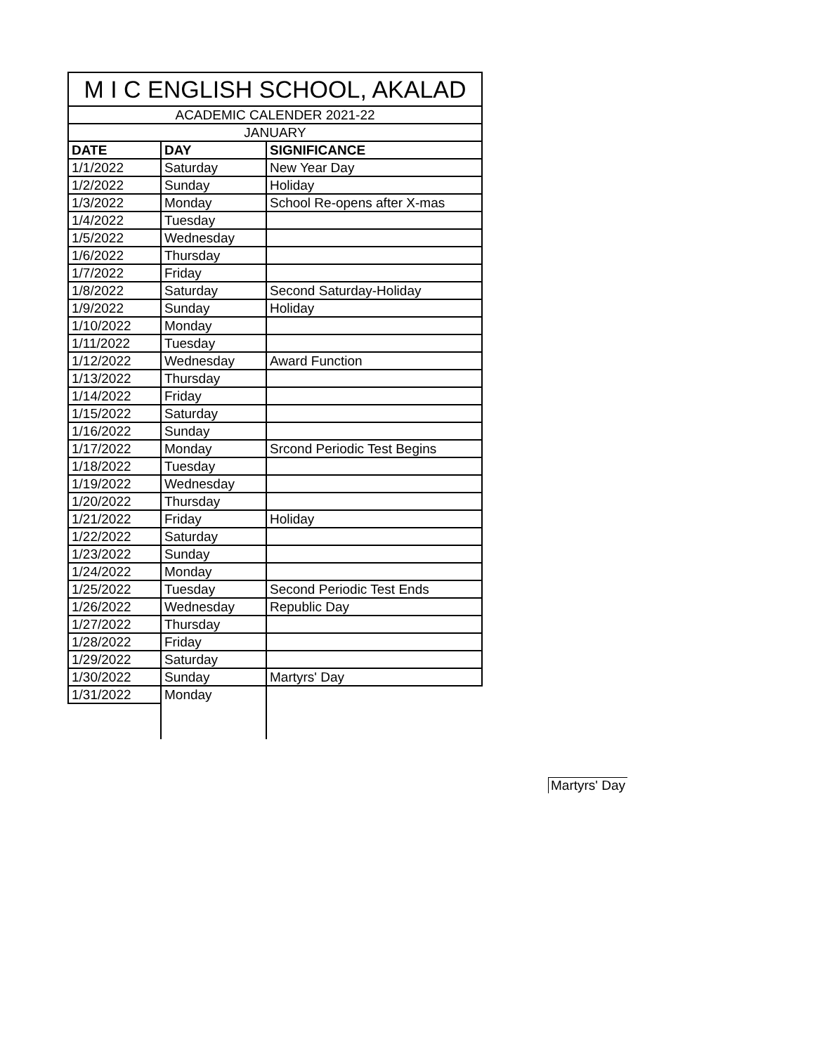| M I C ENGLISH SCHOOL, AKALAD | | |
| --- | --- | --- |
| ACADEMIC CALENDER 2021-22 | | |
| JANUARY | | |
| DATE | DAY | SIGNIFICANCE |
| 1/1/2022 | Saturday | New Year Day |
| 1/2/2022 | Sunday | Holiday |
| 1/3/2022 | Monday | School Re-opens after X-mas |
| 1/4/2022 | Tuesday | |
| 1/5/2022 | Wednesday | |
| 1/6/2022 | Thursday | |
| 1/7/2022 | Friday | |
| 1/8/2022 | Saturday | Second Saturday-Holiday |
| 1/9/2022 | Sunday | Holiday |
| 1/10/2022 | Monday | |
| 1/11/2022 | Tuesday | |
| 1/12/2022 | Wednesday | Award Function |
| 1/13/2022 | Thursday | |
| 1/14/2022 | Friday | |
| 1/15/2022 | Saturday | |
| 1/16/2022 | Sunday | |
| 1/17/2022 | Monday | Srcond Periodic Test Begins |
| 1/18/2022 | Tuesday | |
| 1/19/2022 | Wednesday | |
| 1/20/2022 | Thursday | |
| 1/21/2022 | Friday | Holiday |
| 1/22/2022 | Saturday | |
| 1/23/2022 | Sunday | |
| 1/24/2022 | Monday | |
| 1/25/2022 | Tuesday | Second Periodic Test Ends |
| 1/26/2022 | Wednesday | Republic Day |
| 1/27/2022 | Thursday | |
| 1/28/2022 | Friday | |
| 1/29/2022 | Saturday | |
| 1/30/2022 | Sunday | Martyrs' Day |
| 1/31/2022 | Monday | |
Martyrs' Day